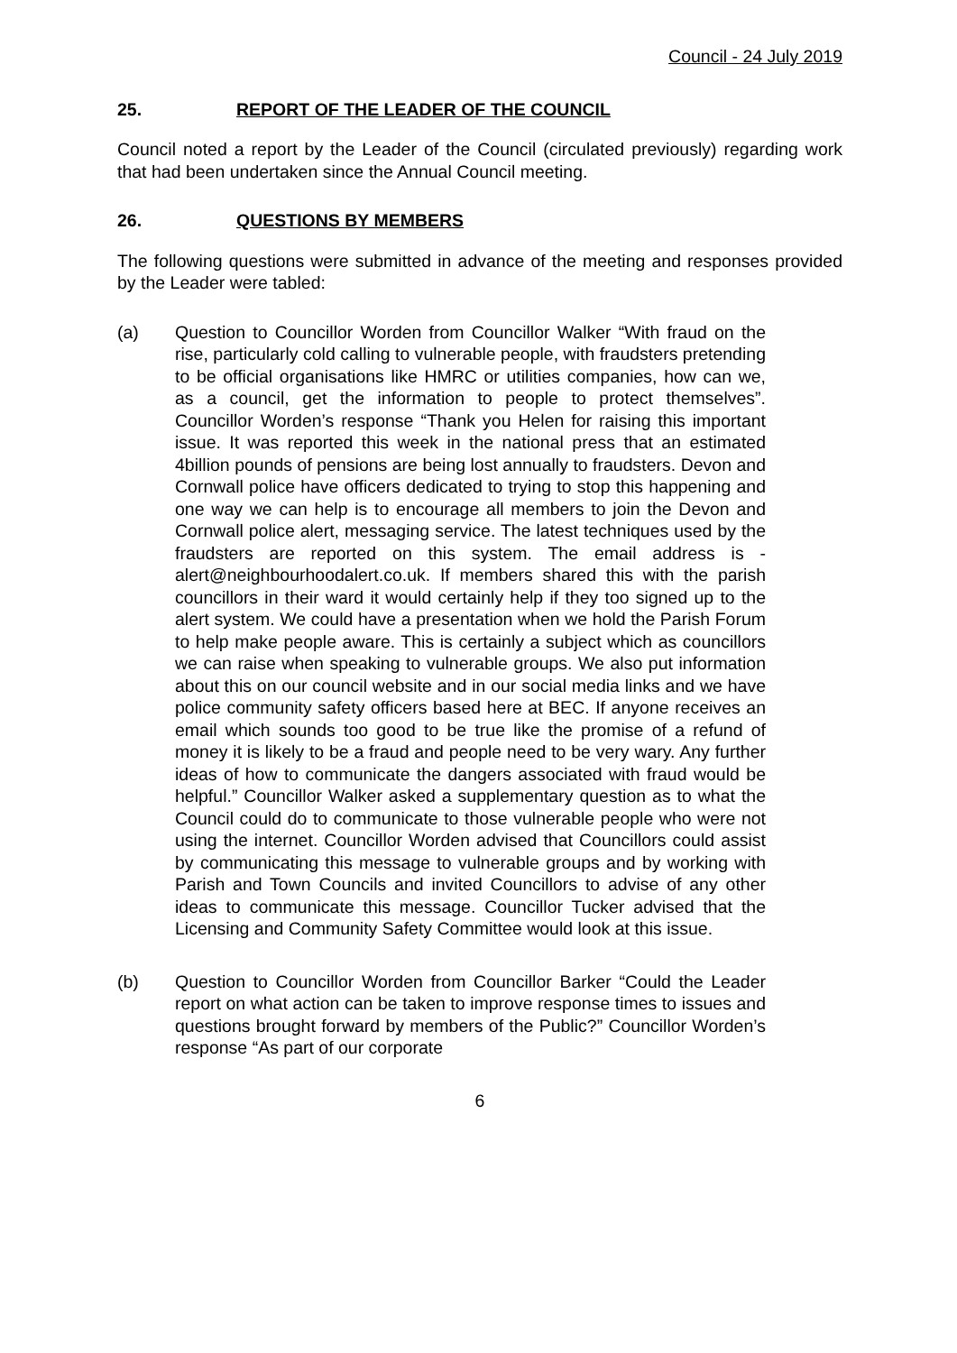Council - 24 July 2019
25. REPORT OF THE LEADER OF THE COUNCIL
Council noted a report by the Leader of the Council (circulated previously) regarding work that had been undertaken since the Annual Council meeting.
26. QUESTIONS BY MEMBERS
The following questions were submitted in advance of the meeting and responses provided by the Leader were tabled:
(a) Question to Councillor Worden from Councillor Walker “With fraud on the rise, particularly cold calling to vulnerable people, with fraudsters pretending to be official organisations like HMRC or utilities companies, how can we, as a council, get the information to people to protect themselves”. Councillor Worden’s response “Thank you Helen for raising this important issue. It was reported this week in the national press that an estimated 4billion pounds of pensions are being lost annually to fraudsters. Devon and Cornwall police have officers dedicated to trying to stop this happening and one way we can help is to encourage all members to join the Devon and Cornwall police alert, messaging service. The latest techniques used by the fraudsters are reported on this system. The email address is - alert@neighbourhoodalert.co.uk. If members shared this with the parish councillors in their ward it would certainly help if they too signed up to the alert system. We could have a presentation when we hold the Parish Forum to help make people aware. This is certainly a subject which as councillors we can raise when speaking to vulnerable groups. We also put information about this on our council website and in our social media links and we have police community safety officers based here at BEC. If anyone receives an email which sounds too good to be true like the promise of a refund of money it is likely to be a fraud and people need to be very wary. Any further ideas of how to communicate the dangers associated with fraud would be helpful.” Councillor Walker asked a supplementary question as to what the Council could do to communicate to those vulnerable people who were not using the internet. Councillor Worden advised that Councillors could assist by communicating this message to vulnerable groups and by working with Parish and Town Councils and invited Councillors to advise of any other ideas to communicate this message. Councillor Tucker advised that the Licensing and Community Safety Committee would look at this issue.
(b) Question to Councillor Worden from Councillor Barker “Could the Leader report on what action can be taken to improve response times to issues and questions brought forward by members of the Public?” Councillor Worden’s response “As part of our corporate
6